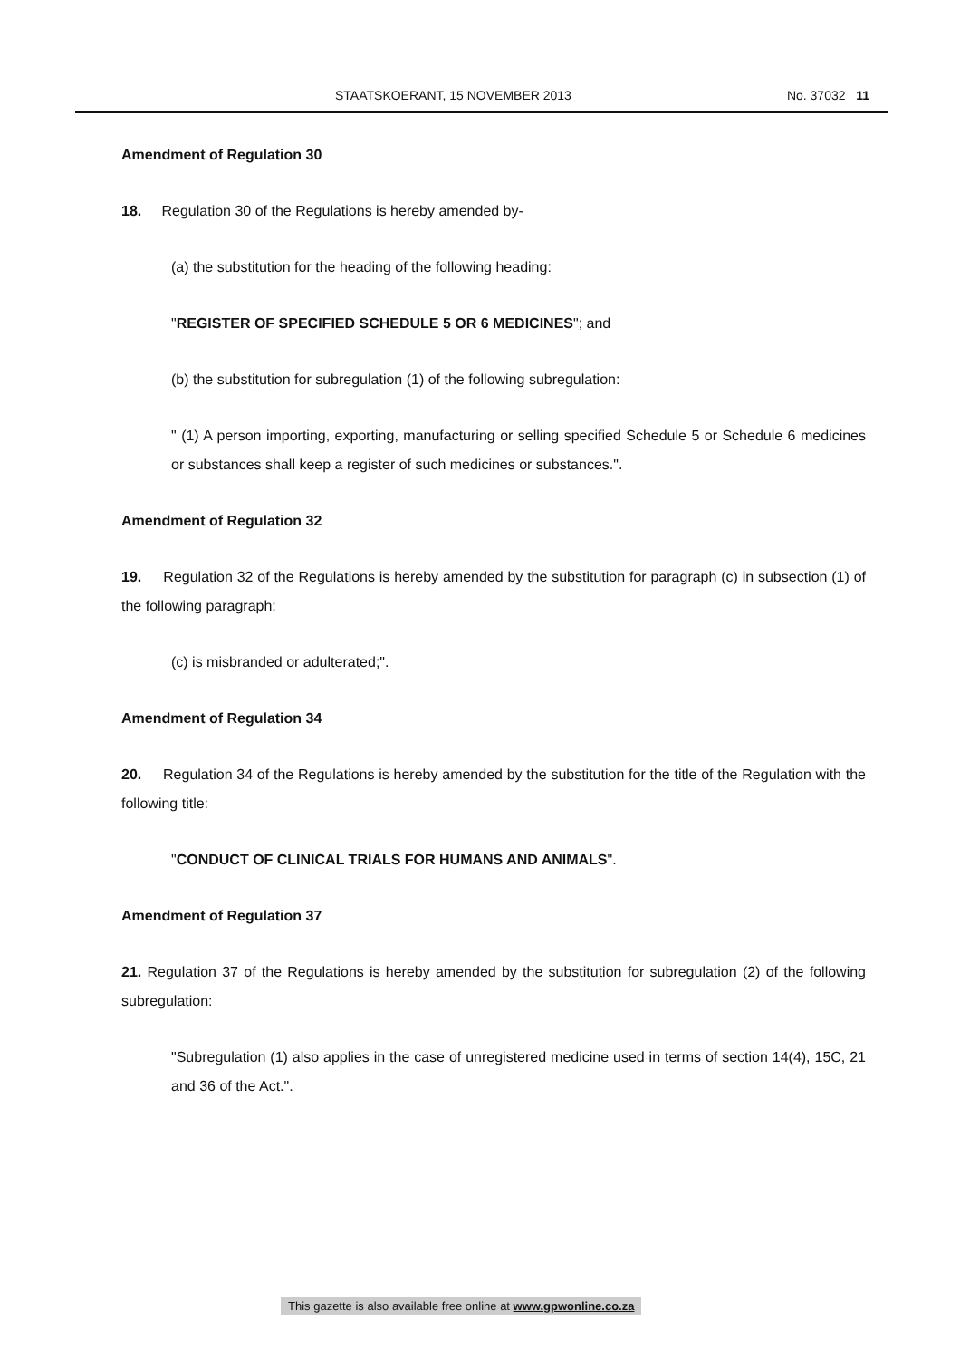STAATSKOERANT, 15 NOVEMBER 2013 No. 37032 11
Amendment of Regulation 30
18. Regulation 30 of the Regulations is hereby amended by-
(a) the substitution for the heading of the following heading:
"REGISTER OF SPECIFIED SCHEDULE 5 OR 6 MEDICINES"; and
(b) the substitution for subregulation (1) of the following subregulation:
" (1) A person importing, exporting, manufacturing or selling specified Schedule 5 or Schedule 6 medicines or substances shall keep a register of such medicines or substances.".
Amendment of Regulation 32
19. Regulation 32 of the Regulations is hereby amended by the substitution for paragraph (c) in subsection (1) of the following paragraph:
(c) is misbranded or adulterated;".
Amendment of Regulation 34
20. Regulation 34 of the Regulations is hereby amended by the substitution for the title of the Regulation with the following title:
"CONDUCT OF CLINICAL TRIALS FOR HUMANS AND ANIMALS".
Amendment of Regulation 37
21. Regulation 37 of the Regulations is hereby amended by the substitution for subregulation (2) of the following subregulation:
"Subregulation (1) also applies in the case of unregistered medicine used in terms of section 14(4), 15C, 21 and 36 of the Act.".
This gazette is also available free online at www.gpwonline.co.za